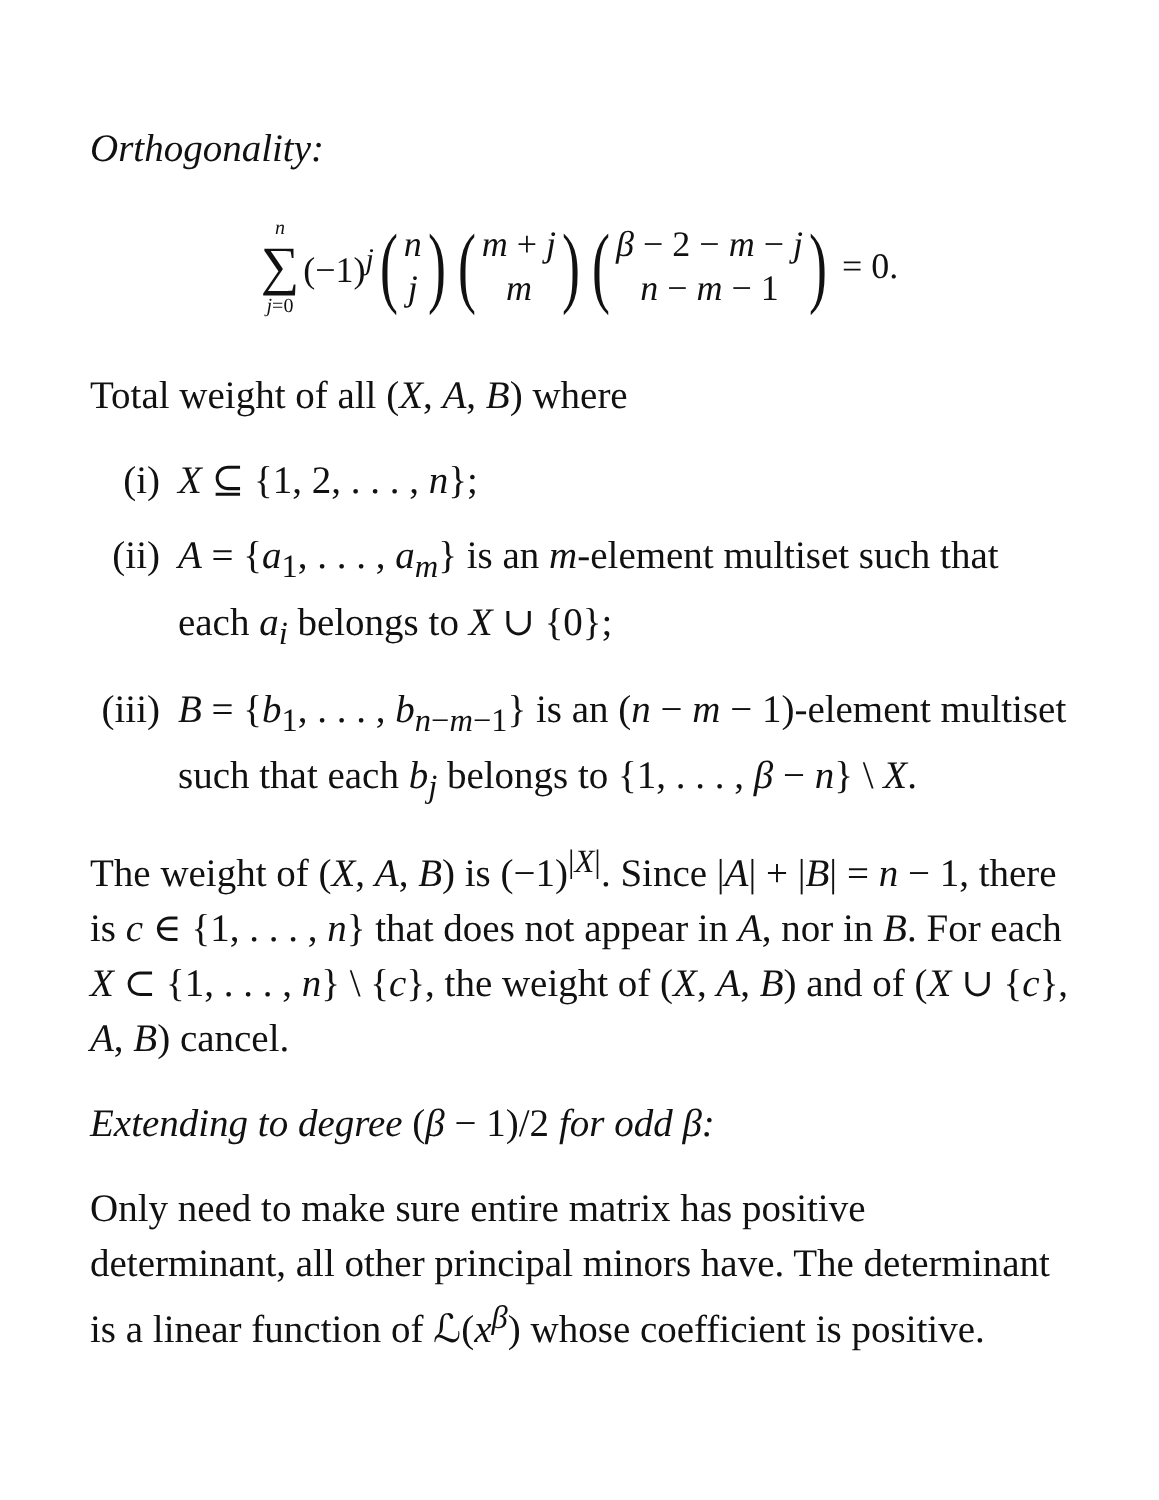Orthogonality:
n ∑ j=0 (−1)<sup>j</sup> (n j) (m + j m) (β − 2 − m − j n − m − 1) = 0.
Total weight of all (X, A, B) where
(i) X ⊆ {1, 2, . . . , n};
(ii) A = {a<sub>1</sub>, . . . , a<sub>m</sub>} is an m-element multiset such that each a<sub>i</sub> belongs to X ∪ {0};
(iii) B = {b<sub>1</sub>, . . . , b<sub>n−m−1</sub>} is an (n − m − 1)-element multiset such that each b<sub>j</sub> belongs to {1, . . . , β − n} \ X.
The weight of (X, A, B) is (−1)<sup>|X|</sup>. Since |A| + |B| = n − 1, there is c ∈ {1, . . . , n} that does not appear in A, nor in B. For each X ⊂ {1, . . . , n} \ {c}, the weight of (X, A, B) and of (X ∪ {c}, A, B) cancel.
Extending to degree (β − 1)/2 for odd β:
Only need to make sure entire matrix has positive determinant, all other principal minors have. The determinant is a linear function of ℒ(x<sup>β</sup>) whose coefficient is positive.